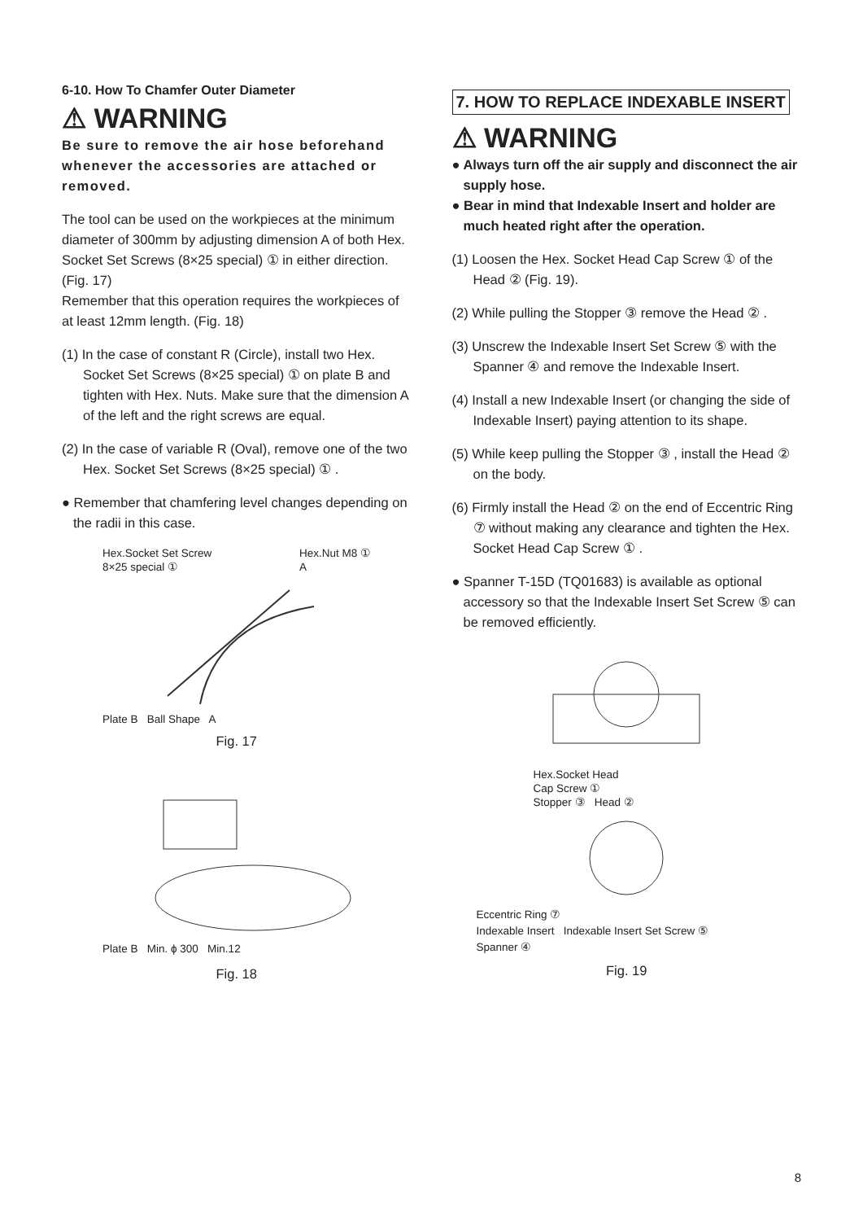6-10. How To Chamfer Outer Diameter
⚠ WARNING
Be sure to remove the air hose beforehand whenever the accessories are attached or removed.
The tool can be used on the workpieces at the minimum diameter of 300mm by adjusting dimension A of both Hex. Socket Set Screws (8×25 special) ① in either direction. (Fig. 17)
Remember that this operation requires the workpieces of at least 12mm length. (Fig. 18)
(1) In the case of constant R (Circle), install two Hex. Socket Set Screws (8×25 special) ① on plate B and tighten with Hex. Nuts. Make sure that the dimension A of the left and the right screws are equal.
(2) In the case of variable R (Oval), remove one of the two Hex. Socket Set Screws (8×25 special) ① .
● Remember that chamfering level changes depending on the radii in this case.
Hex.Socket Set Screw
8×25 special ① Hex.Nut M8 ①
A
Plate B Ball Shape A
Fig. 17
Plate B Min. ϕ 300 Min.12
Fig. 18
7. HOW TO REPLACE INDEXABLE INSERT
⚠ WARNING
● Always turn off the air supply and disconnect the air supply hose.
● Bear in mind that Indexable Insert and holder are much heated right after the operation.
(1) Loosen the Hex. Socket Head Cap Screw ① of the Head ② (Fig. 19).
(2) While pulling the Stopper ③ remove the Head ② .
(3) Unscrew the Indexable Insert Set Screw ⑤ with the Spanner ④ and remove the Indexable Insert.
(4) Install a new Indexable Insert (or changing the side of Indexable Insert) paying attention to its shape.
(5) While keep pulling the Stopper ③ , install the Head ② on the body.
(6) Firmly install the Head ② on the end of Eccentric Ring ⑦ without making any clearance and tighten the Hex. Socket Head Cap Screw ① .
● Spanner T-15D (TQ01683) is available as optional accessory so that the Indexable Insert Set Screw ⑤ can be removed efficiently.
Hex.Socket Head
Cap Screw ①
Stopper ③ Head ②
Eccentric Ring ⑦
Indexable Insert Indexable Insert Set Screw ⑤
Spanner ④
Fig. 19
8